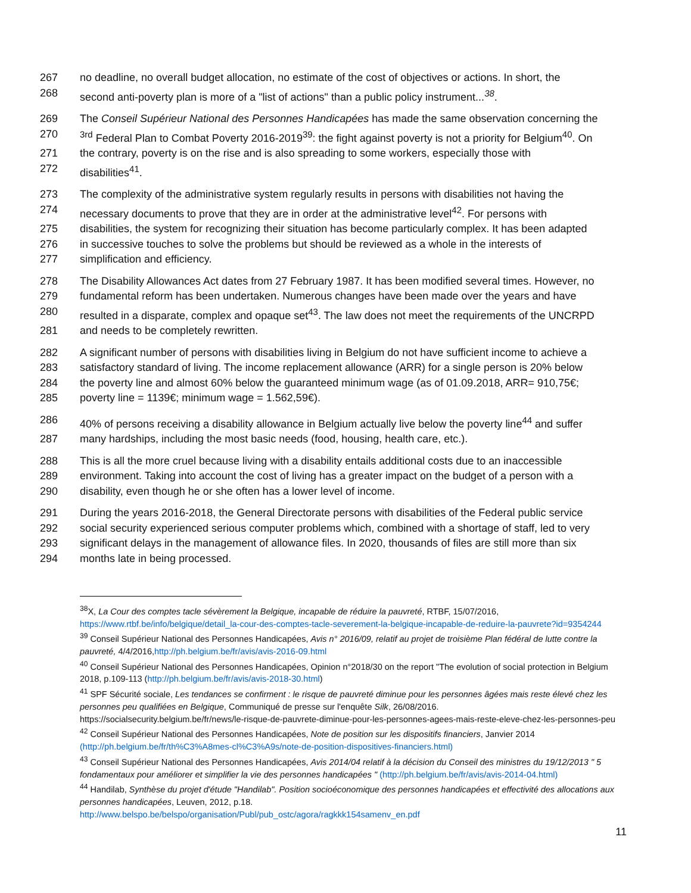267 no deadline, no overall budget allocation, no estimate of the cost of objectives or actions. In short, the
268 second anti-poverty plan is more of a "list of actions" than a public policy instrument...<sup>38</sup>.
269 The Conseil Supérieur National des Personnes Handicapées has made the same observation concerning the
270<sup>3rd</sup> Federal Plan to Combat Poverty 2016-2019<sup>39</sup>: the fight against poverty is not a priority for Belgium<sup>40</sup>. On
271 the contrary, poverty is on the rise and is also spreading to some workers, especially those with
272 disabilities<sup>41</sup>.
273 The complexity of the administrative system regularly results in persons with disabilities not having the
274 necessary documents to prove that they are in order at the administrative level<sup>42</sup>. For persons with
275 disabilities, the system for recognizing their situation has become particularly complex. It has been adapted
276 in successive touches to solve the problems but should be reviewed as a whole in the interests of
277 simplification and efficiency.
278 The Disability Allowances Act dates from 27 February 1987. It has been modified several times. However, no
279 fundamental reform has been undertaken. Numerous changes have been made over the years and have
280 resulted in a disparate, complex and opaque set<sup>43</sup>. The law does not meet the requirements of the UNCRPD
281 and needs to be completely rewritten.
282 A significant number of persons with disabilities living in Belgium do not have sufficient income to achieve a
283 satisfactory standard of living. The income replacement allowance (ARR) for a single person is 20% below
284 the poverty line and almost 60% below the guaranteed minimum wage (as of 01.09.2018, ARR= 910,75€;
285 poverty line = 1139€; minimum wage = 1.562,59€).
286 40% of persons receiving a disability allowance in Belgium actually live below the poverty line<sup>44</sup> and suffer
287 many hardships, including the most basic needs (food, housing, health care, etc.).
288 This is all the more cruel because living with a disability entails additional costs due to an inaccessible
289 environment. Taking into account the cost of living has a greater impact on the budget of a person with a
290 disability, even though he or she often has a lower level of income.
291 During the years 2016-2018, the General Directorate persons with disabilities of the Federal public service
292 social security experienced serious computer problems which, combined with a shortage of staff, led to very
293 significant delays in the management of allowance files. In 2020, thousands of files are still more than six
294 months late in being processed.
<sup>38</sup> X, La Cour des comptes tacle sévèrement la Belgique, incapable de réduire la pauvreté, RTBF, 15/07/2016, https://www.rtbf.be/info/belgique/detail_la-cour-des-comptes-tacle-severement-la-belgique-incapable-de-reduire-la-pauvrete?id=9354244
<sup>39</sup> Conseil Supérieur National des Personnes Handicapées, Avis n° 2016/09, relatif au projet de troisième Plan fédéral de lutte contre la pauvreté, 4/4/2016,http://ph.belgium.be/fr/avis/avis-2016-09.html
<sup>40</sup> Conseil Supérieur National des Personnes Handicapées, Opinion n°2018/30 on the report "The evolution of social protection in Belgium 2018, p.109-113 (http://ph.belgium.be/fr/avis/avis-2018-30.html)
<sup>41</sup> SPF Sécurité sociale, Les tendances se confirment : le risque de pauvreté diminue pour les personnes âgées mais reste élevé chez les personnes peu qualifiées en Belgique, Communiqué de presse sur l'enquête Silk, 26/08/2016.
https://socialsecurity.belgium.be/fr/news/le-risque-de-pauvrete-diminue-pour-les-personnes-agees-mais-reste-eleve-chez-les-personnes-peu
<sup>42</sup> Conseil Supérieur National des Personnes Handicapées, Note de position sur les dispositifs financiers, Janvier 2014 (http://ph.belgium.be/fr/th%C3%A8mes-cl%C3%A9s/note-de-position-dispositives-financiers.html)
<sup>43</sup> Conseil Supérieur National des Personnes Handicapées, Avis 2014/04 relatif à la décision du Conseil des ministres du 19/12/2013 " 5 fondamentaux pour améliorer et simplifier la vie des personnes handicapées " (http://ph.belgium.be/fr/avis/avis-2014-04.html)
<sup>44</sup> Handilab, Synthèse du projet d'étude "Handilab". Position socioéconomique des personnes handicapées et effectivité des allocations aux personnes handicapées, Leuven, 2012, p.18.
http://www.belspo.be/belspo/organisation/Publ/pub_ostc/agora/ragkkk154samenv_en.pdf
11